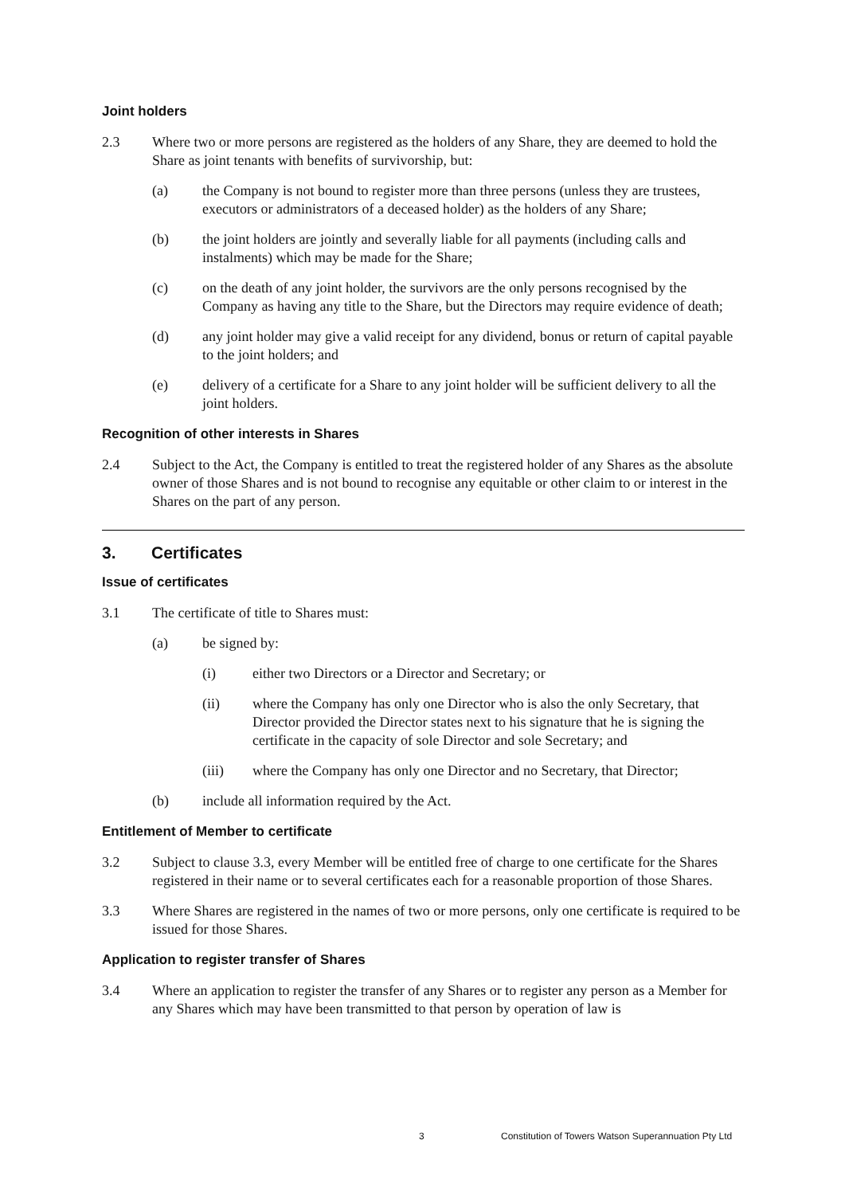Joint holders
2.3 Where two or more persons are registered as the holders of any Share, they are deemed to hold the Share as joint tenants with benefits of survivorship, but:
(a) the Company is not bound to register more than three persons (unless they are trustees, executors or administrators of a deceased holder) as the holders of any Share;
(b) the joint holders are jointly and severally liable for all payments (including calls and instalments) which may be made for the Share;
(c) on the death of any joint holder, the survivors are the only persons recognised by the Company as having any title to the Share, but the Directors may require evidence of death;
(d) any joint holder may give a valid receipt for any dividend, bonus or return of capital payable to the joint holders; and
(e) delivery of a certificate for a Share to any joint holder will be sufficient delivery to all the joint holders.
Recognition of other interests in Shares
2.4 Subject to the Act, the Company is entitled to treat the registered holder of any Shares as the absolute owner of those Shares and is not bound to recognise any equitable or other claim to or interest in the Shares on the part of any person.
3. Certificates
Issue of certificates
3.1 The certificate of title to Shares must:
(a) be signed by:
(i) either two Directors or a Director and Secretary; or
(ii) where the Company has only one Director who is also the only Secretary, that Director provided the Director states next to his signature that he is signing the certificate in the capacity of sole Director and sole Secretary; and
(iii) where the Company has only one Director and no Secretary, that Director;
(b) include all information required by the Act.
Entitlement of Member to certificate
3.2 Subject to clause 3.3, every Member will be entitled free of charge to one certificate for the Shares registered in their name or to several certificates each for a reasonable proportion of those Shares.
3.3 Where Shares are registered in the names of two or more persons, only one certificate is required to be issued for those Shares.
Application to register transfer of Shares
3.4 Where an application to register the transfer of any Shares or to register any person as a Member for any Shares which may have been transmitted to that person by operation of law is
3 Constitution of Towers Watson Superannuation Pty Ltd